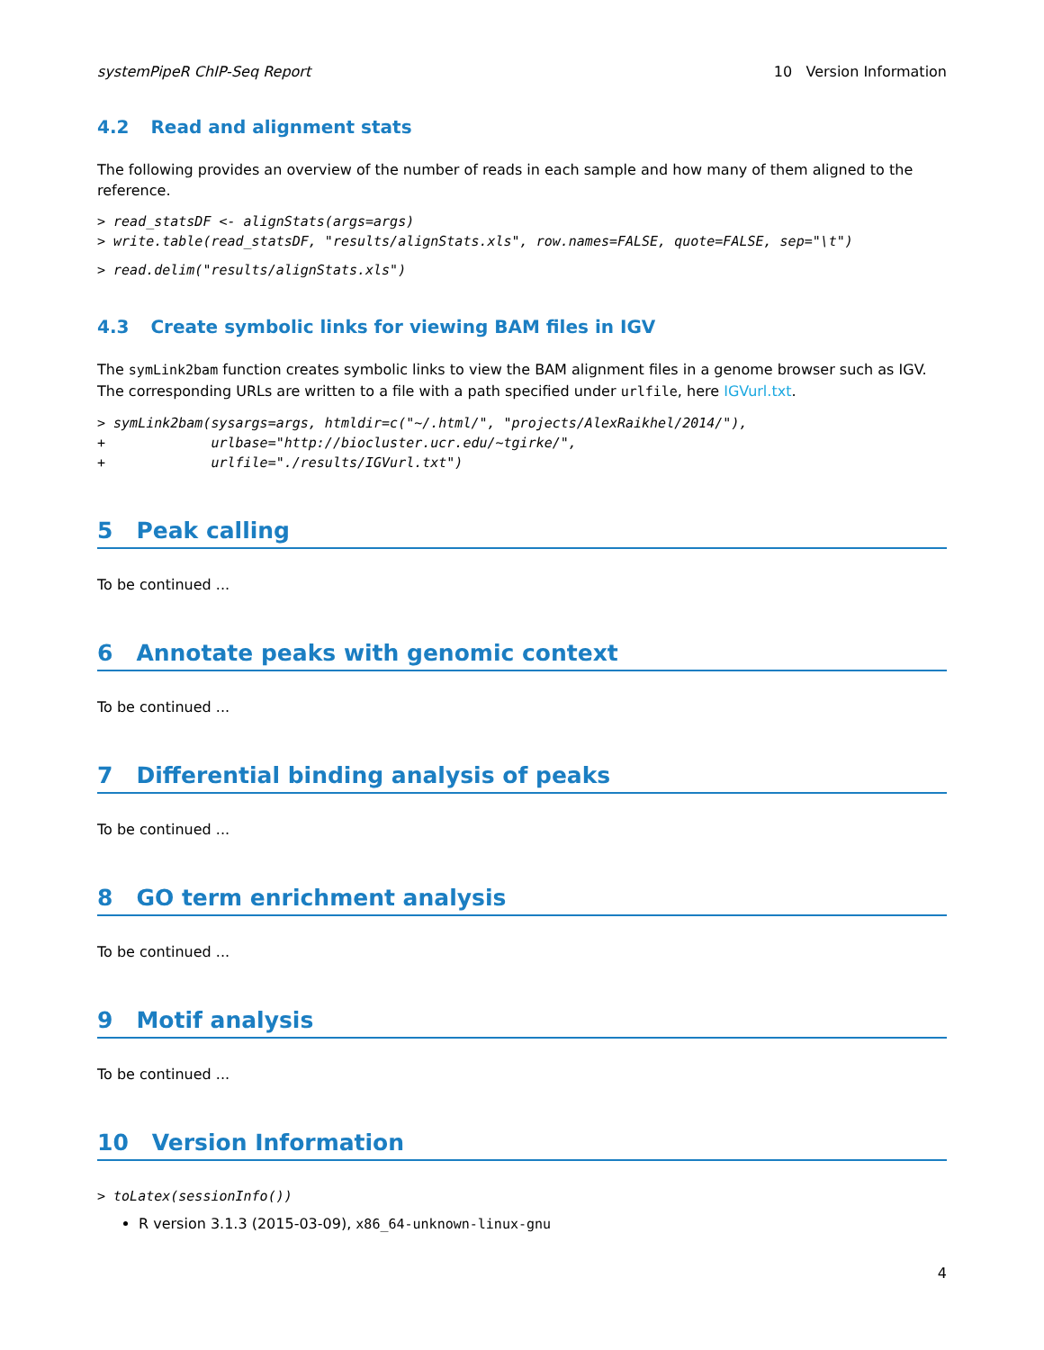systemPipeR ChIP-Seq Report 10 Version Information
4.2 Read and alignment stats
The following provides an overview of the number of reads in each sample and how many of them aligned to the reference.
> read_statsDF <- alignStats(args=args)
> write.table(read_statsDF, "results/alignStats.xls", row.names=FALSE, quote=FALSE, sep="\t")
> read.delim("results/alignStats.xls")
4.3 Create symbolic links for viewing BAM files in IGV
The symLink2bam function creates symbolic links to view the BAM alignment files in a genome browser such as IGV. The corresponding URLs are written to a file with a path specified under urlfile, here IGVurl.txt.
> symLink2bam(sysargs=args, htmldir=c("~/.html/", "projects/AlexRaikhel/2014/"),
+             urlbase="http://biocluster.ucr.edu/~tgirke/",
+             urlfile="./results/IGVurl.txt")
5 Peak calling
To be continued ...
6 Annotate peaks with genomic context
To be continued ...
7 Differential binding analysis of peaks
To be continued ...
8 GO term enrichment analysis
To be continued ...
9 Motif analysis
To be continued ...
10 Version Information
> toLatex(sessionInfo())
R version 3.1.3 (2015-03-09), x86_64-unknown-linux-gnu
4